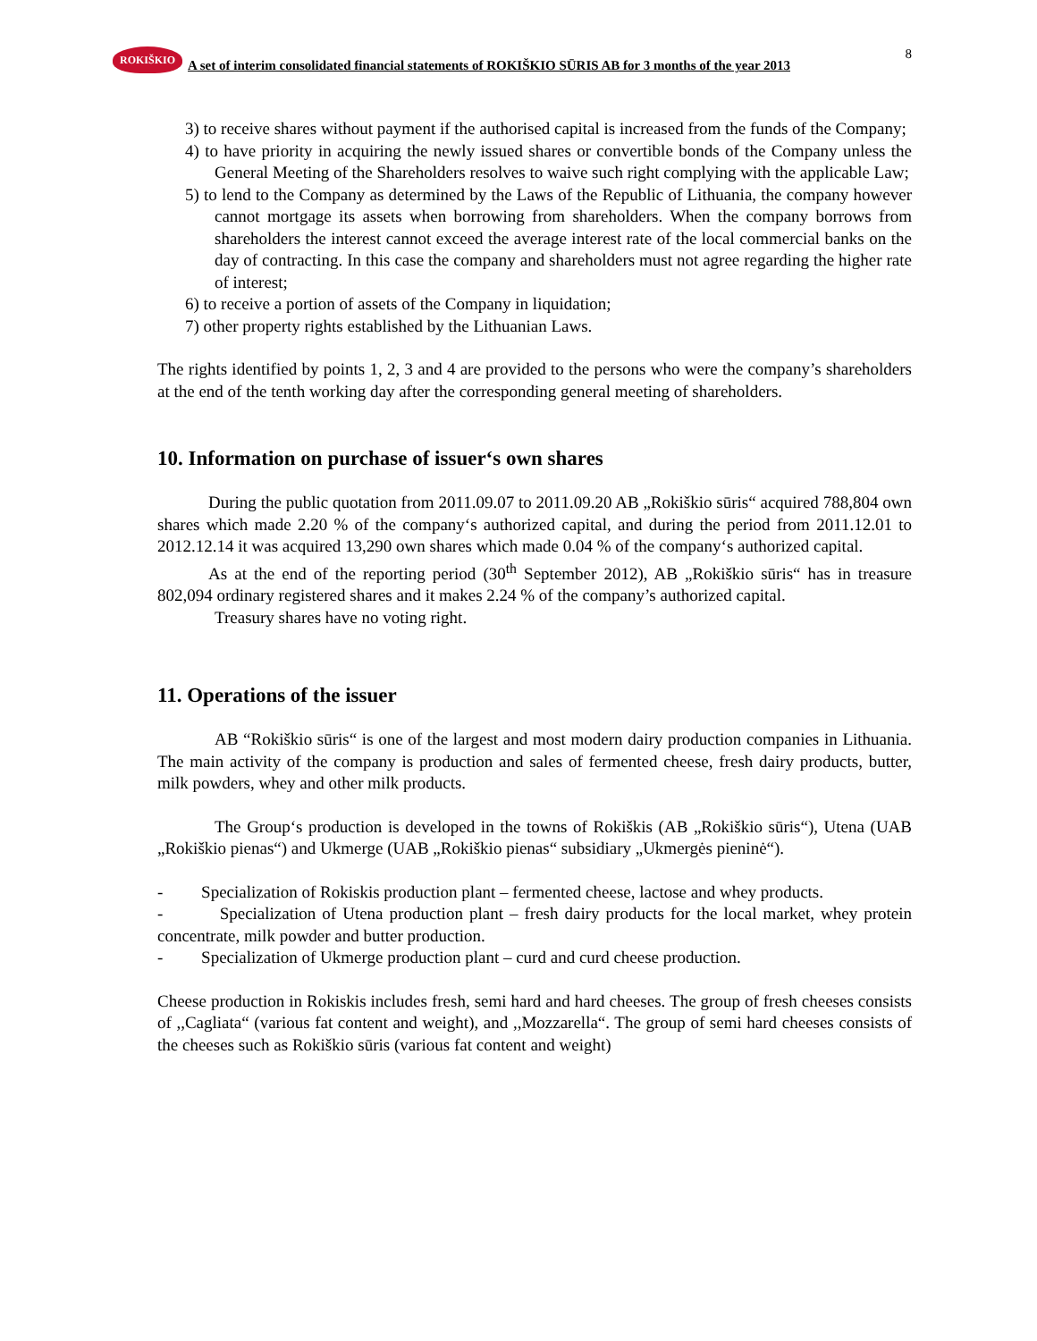ROKIŠKIO
A set of interim consolidated financial statements of ROKIŠKIO SŪRIS AB for 3 months of the year 2013
8
3) to receive shares without payment if the authorised capital is increased from the funds of the Company;
4) to have priority in acquiring the newly issued shares or convertible bonds of the Company unless the General Meeting of the Shareholders resolves to waive such right complying with the applicable Law;
5) to lend to the Company as determined by the Laws of the Republic of Lithuania, the company however cannot mortgage its assets when borrowing from shareholders. When the company borrows from shareholders the interest cannot exceed the average interest rate of the local commercial banks on the day of contracting. In this case the company and shareholders must not agree regarding the higher rate of interest;
6) to receive a portion of assets of the Company in liquidation;
7) other property rights established by the Lithuanian Laws.
The rights identified by points 1, 2, 3 and 4 are provided to the persons who were the company’s shareholders at the end of the tenth working day after the corresponding general meeting of shareholders.
10. Information on purchase of issuer‘s own shares
During the public quotation from 2011.09.07 to 2011.09.20 AB „Rokiškio sūris“ acquired 788,804 own shares which made 2.20 % of the company‘s authorized capital, and during the period from 2011.12.01 to 2012.12.14 it was acquired 13,290 own shares which made 0.04 % of the company‘s authorized capital.
As at the end of the reporting period (30<sup>th</sup> September 2012), AB „Rokiškio sūris“ has in treasure 802,094 ordinary registered shares and it makes 2.24 % of the company’s authorized capital.
Treasury shares have no voting right.
11. Operations of the issuer
AB “Rokiškio sūris“ is one of the largest and most modern dairy production companies in Lithuania. The main activity of the company is production and sales of fermented cheese, fresh dairy products, butter, milk powders, whey and other milk products.
The Group‘s production is developed in the towns of Rokiškis (AB „Rokiškio sūris“), Utena (UAB „Rokiškio pienas“) and Ukmerge (UAB „Rokiškio pienas“ subsidiary „Ukmergės pieninė“).
- Specialization of Rokiskis production plant – fermented cheese, lactose and whey products.
- Specialization of Utena production plant – fresh dairy products for the local market, whey protein concentrate, milk powder and butter production.
- Specialization of Ukmerge production plant – curd and curd cheese production.
Cheese production in Rokiskis includes fresh, semi hard and hard cheeses. The group of fresh cheeses consists of ,,Cagliata“ (various fat content and weight), and ,,Mozzarella“. The group of semi hard cheeses consists of the cheeses such as Rokiškio sūris (various fat content and weight)